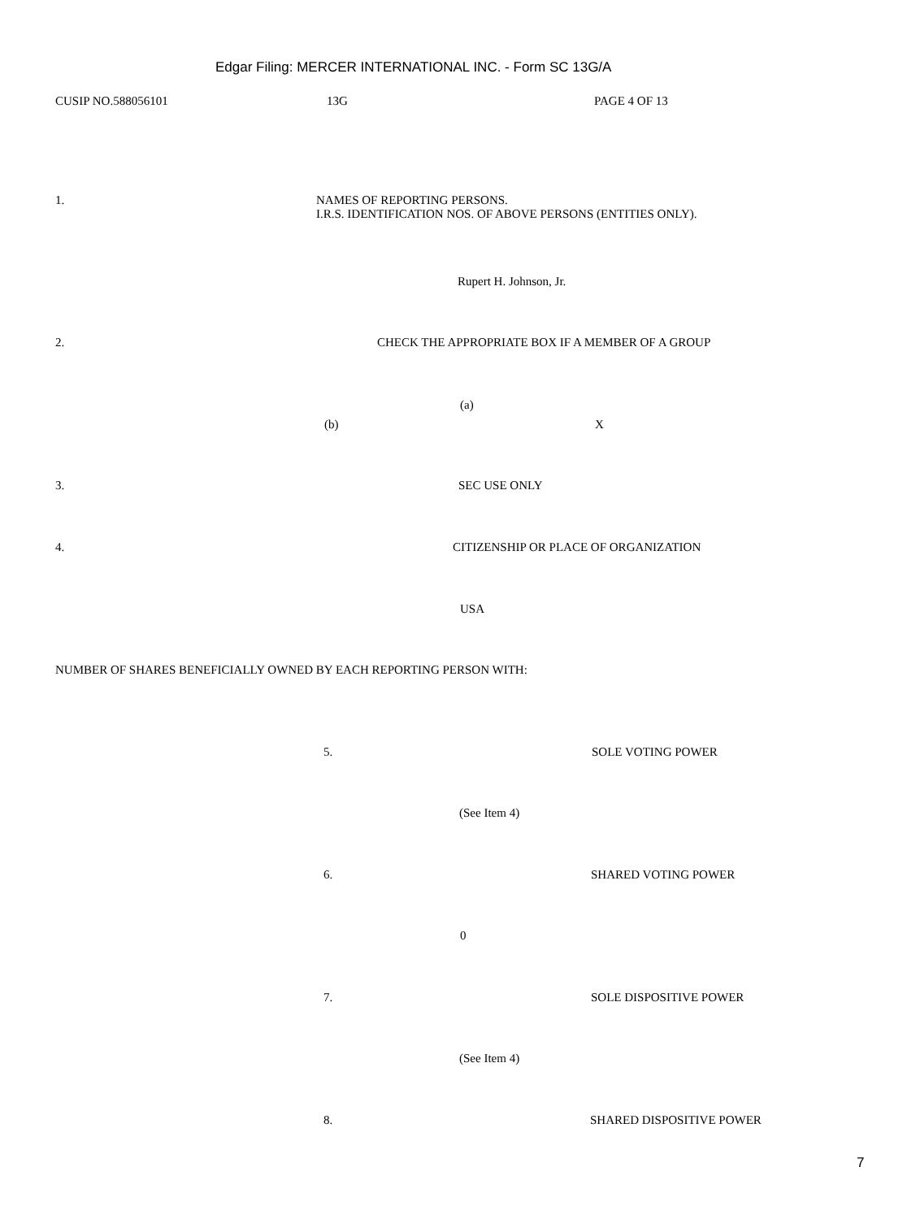Edgar Filing: MERCER INTERNATIONAL INC. - Form SC 13G/A
CUSIP NO.588056101 13G PAGE 4 OF 13
1.
NAMES OF REPORTING PERSONS.
I.R.S. IDENTIFICATION NOS. OF ABOVE PERSONS (ENTITIES ONLY).
Rupert H. Johnson, Jr.
2. CHECK THE APPROPRIATE BOX IF A MEMBER OF A GROUP
(a)
(b) X
3. SEC USE ONLY
4. CITIZENSHIP OR PLACE OF ORGANIZATION
USA
NUMBER OF SHARES BENEFICIALLY OWNED BY EACH REPORTING PERSON WITH:
5. SOLE VOTING POWER
(See Item 4)
6. SHARED VOTING POWER
0
7. SOLE DISPOSITIVE POWER
(See Item 4)
8. SHARED DISPOSITIVE POWER
7